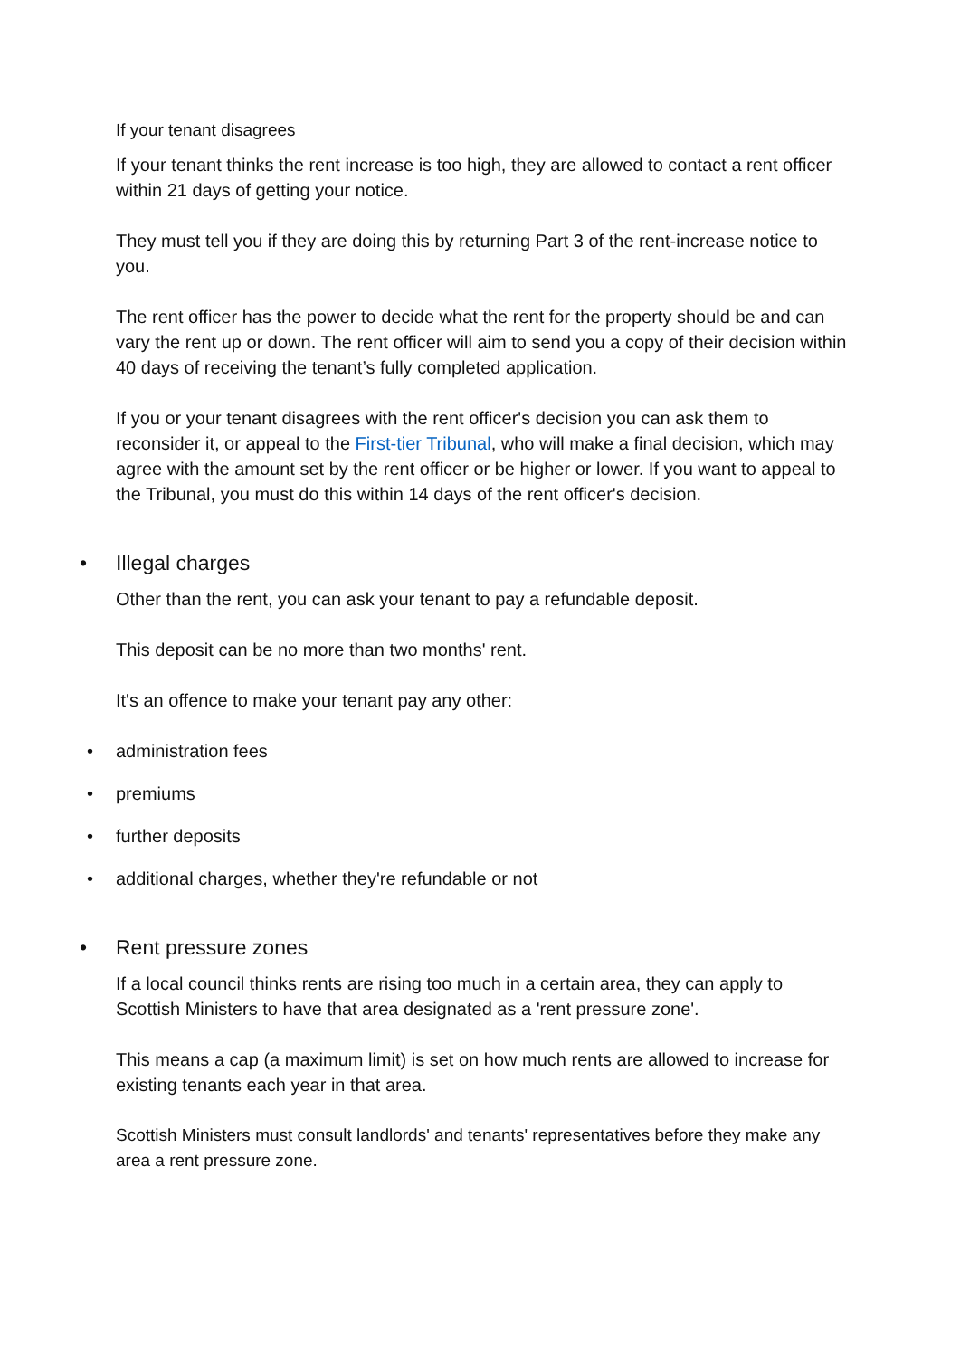If your tenant disagrees
If your tenant thinks the rent increase is too high, they are allowed to contact a rent officer within 21 days of getting your notice.
They must tell you if they are doing this by returning Part 3 of the rent-increase notice to you.
The rent officer has the power to decide what the rent for the property should be and can vary the rent up or down. The rent officer will aim to send you a copy of their decision within 40 days of receiving the tenant’s fully completed application.
If you or your tenant disagrees with the rent officer's decision you can ask them to reconsider it, or appeal to the First-tier Tribunal, who will make a final decision, which may agree with the amount set by the rent officer or be higher or lower. If you want to appeal to the Tribunal, you must do this within 14 days of the rent officer's decision.
• Illegal charges
Other than the rent, you can ask your tenant to pay a refundable deposit.
This deposit can be no more than two months' rent.
It's an offence to make your tenant pay any other:
• administration fees
• premiums
• further deposits
• additional charges, whether they're refundable or not
• Rent pressure zones
If a local council thinks rents are rising too much in a certain area, they can apply to Scottish Ministers to have that area designated as a 'rent pressure zone'.
This means a cap (a maximum limit) is set on how much rents are allowed to increase for existing tenants each year in that area.
Scottish Ministers must consult landlords' and tenants' representatives before they make any area a rent pressure zone.